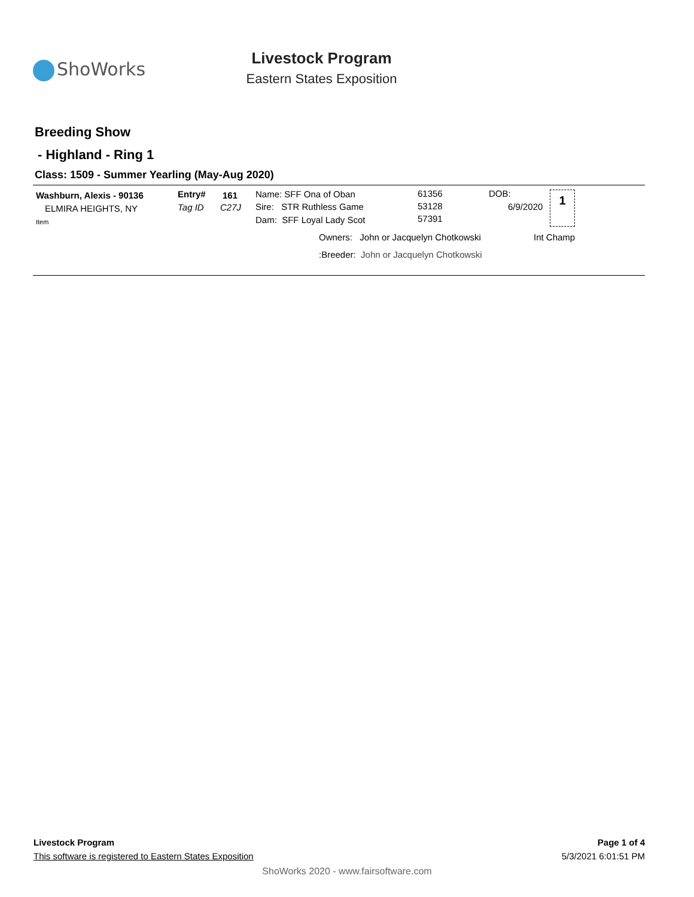ShoWorks
Livestock Program
Eastern States Exposition
Breeding Show
- Highland - Ring 1
Class: 1509 - Summer Yearling (May-Aug 2020)
Washburn, Alexis - 90136
ELMIRA HEIGHTS, NY
Item
Entry# 161
Tag ID C27J
Name: SFF Ona of Oban
Sire: STR Ruthless Game
Dam: SFF Loyal Lady Scot
61356
53128
57391
DOB:
6/9/2020
1
Owners: John or Jacquelyn Chotkowski Int Champ
:Breeder: John or Jacquelyn Chotkowski
Livestock Program
This software is registered to Eastern States Exposition
Page 1 of 4
5/3/2021 6:01:51 PM
ShoWorks 2020 - www.fairsoftware.com